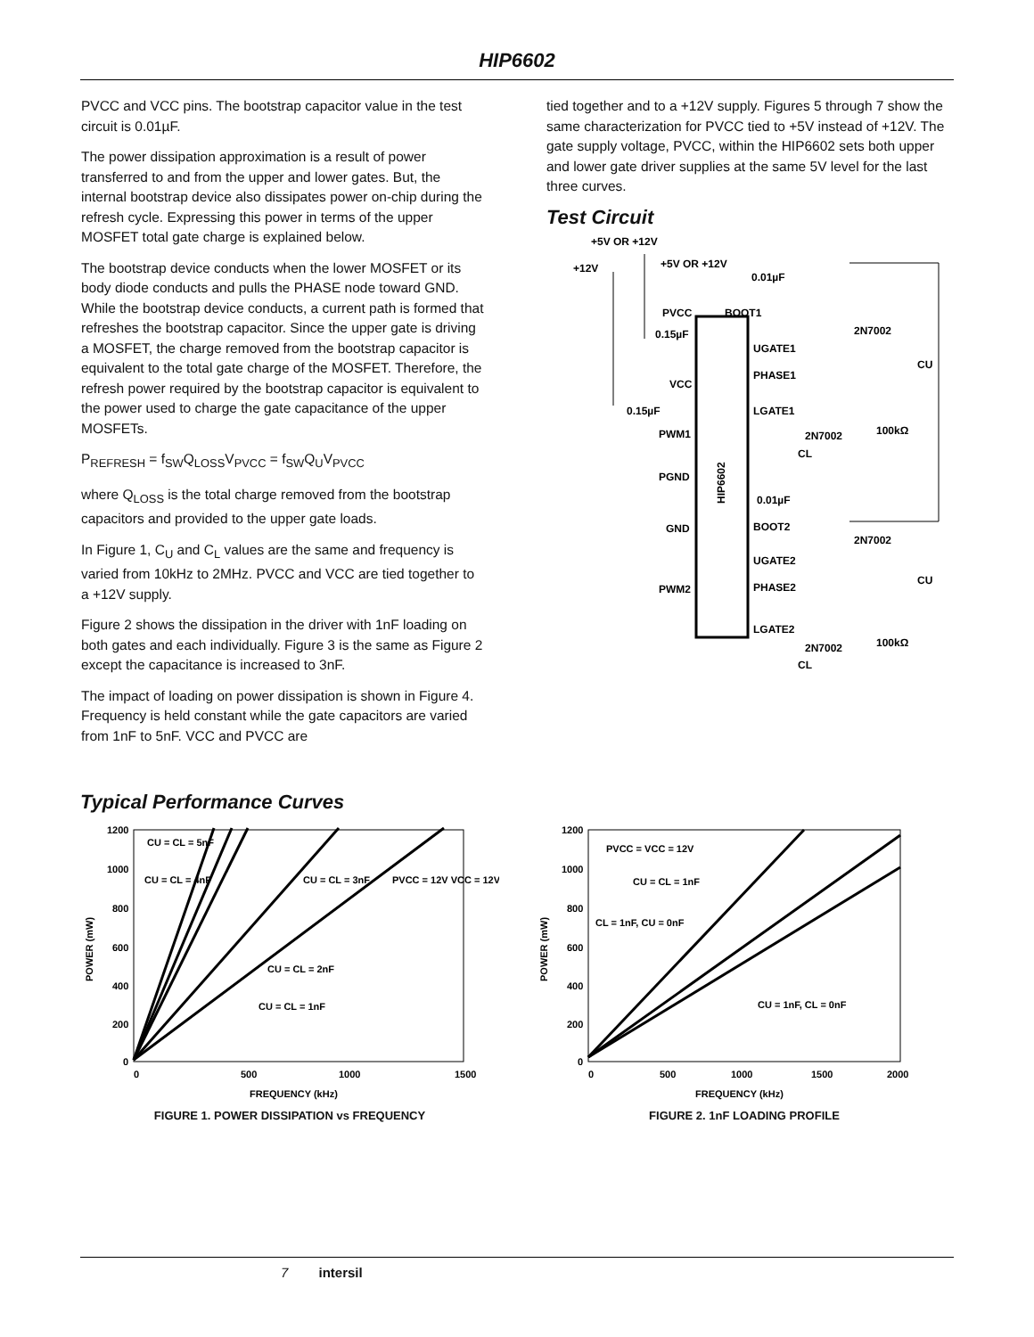HIP6602
PVCC and VCC pins. The bootstrap capacitor value in the test circuit is 0.01µF.
The power dissipation approximation is a result of power transferred to and from the upper and lower gates. But, the internal bootstrap device also dissipates power on-chip during the refresh cycle. Expressing this power in terms of the upper MOSFET total gate charge is explained below.
The bootstrap device conducts when the lower MOSFET or its body diode conducts and pulls the PHASE node toward GND. While the bootstrap device conducts, a current path is formed that refreshes the bootstrap capacitor. Since the upper gate is driving a MOSFET, the charge removed from the bootstrap capacitor is equivalent to the total gate charge of the MOSFET. Therefore, the refresh power required by the bootstrap capacitor is equivalent to the power used to charge the gate capacitance of the upper MOSFETs.
P<sub>REFRESH</sub> = f<sub>SW</sub>Q<sub>LOSS</sub>V<sub>PVCC</sub> = f<sub>SW</sub>Q<sub>U</sub>V<sub>PVCC</sub>
where Q<sub>LOSS</sub> is the total charge removed from the bootstrap capacitors and provided to the upper gate loads.
In Figure 1, C<sub>U</sub> and C<sub>L</sub> values are the same and frequency is varied from 10kHz to 2MHz. PVCC and VCC are tied together to a +12V supply.
Figure 2 shows the dissipation in the driver with 1nF loading on both gates and each individually. Figure 3 is the same as Figure 2 except the capacitance is increased to 3nF.
The impact of loading on power dissipation is shown in Figure 4. Frequency is held constant while the gate capacitors are varied from 1nF to 5nF. VCC and PVCC are
tied together and to a +12V supply. Figures 5 through 7 show the same characterization for PVCC tied to +5V instead of +12V. The gate supply voltage, PVCC, within the HIP6602 sets both upper and lower gate driver supplies at the same 5V level for the last three curves.
Test Circuit
HIP6602
+5V OR +12V
+12V
+5V OR +12V
PVCC
0.15µF
VCC
0.15µF
PWM1
PGND
GND
PWM2
BOOT1
0.01µF
UGATE1
PHASE1
LGATE1
2N7002
2N7002
100kΩ
CL
CU
0.01µF
BOOT2
2N7002
UGATE2
PHASE2
CU
LGATE2
2N7002
100kΩ
CL
Typical Performance Curves
1200
1000
800
600
400
200
0
0
500
1000
1500
FREQUENCY (kHz)
POWER (mW)
CU = CL = 5nF
CU = CL = 4nF
CU = CL = 3nF
PVCC = 12V VCC = 12V
CU = CL = 2nF
CU = CL = 1nF
FIGURE 1. POWER DISSIPATION vs FREQUENCY
1200
1000
800
600
400
200
0
0
500
1000
1500
2000
FREQUENCY (kHz)
POWER (mW)
PVCC = VCC = 12V
CU = CL = 1nF
CL = 1nF, CU = 0nF
CU = 1nF, CL = 0nF
FIGURE 2. 1nF LOADING PROFILE
7 intersil